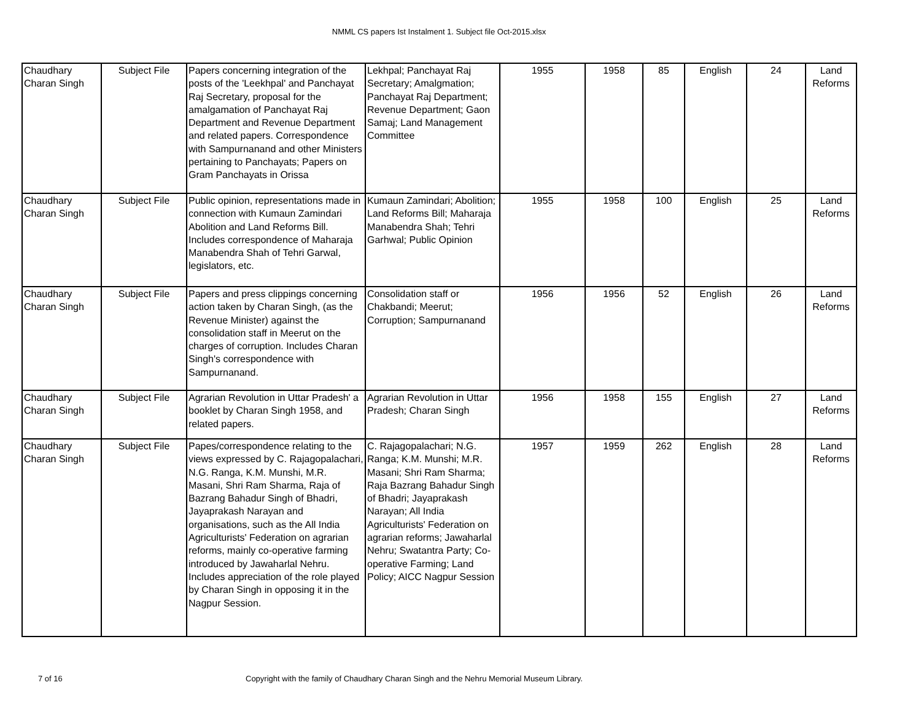NMML CS papers Ist Instalment 1. Subject file Oct-2015.xlsx
| Chaudhary Charan Singh | Subject File | Papers concerning integration of the posts of the 'Leekhpal' and Panchayat Raj Secretary, proposal for the amalgamation of Panchayat Raj Department and Revenue Department and related papers. Correspondence with Sampurnanand and other Ministers pertaining to Panchayats; Papers on Gram Panchayats in Orissa | Lekhpal; Panchayat Raj Secretary; Amalgmation; Panchayat Raj Department; Revenue Department; Gaon Samaj; Land Management Committee | 1955 | 1958 | 85 | English | 24 | Land Reforms |
| Chaudhary Charan Singh | Subject File | Public opinion, representations made in connection with Kumaun Zamindari Abolition and Land Reforms Bill. Includes correspondence of Maharaja Manabendra Shah of Tehri Garwal, legislators, etc. | Kumaun Zamindari; Abolition; Land Reforms Bill; Maharaja Manabendra Shah; Tehri Garhwal; Public Opinion | 1955 | 1958 | 100 | English | 25 | Land Reforms |
| Chaudhary Charan Singh | Subject File | Papers and press clippings concerning action taken by Charan Singh, (as the Revenue Minister) against the consolidation staff in Meerut on the charges of corruption. Includes Charan Singh's correspondence with Sampurnanand. | Consolidation staff or Chakbandi; Meerut; Corruption; Sampurnanand | 1956 | 1956 | 52 | English | 26 | Land Reforms |
| Chaudhary Charan Singh | Subject File | Agrarian Revolution in Uttar Pradesh' a booklet by Charan Singh 1958, and related papers. | Agrarian Revolution in Uttar Pradesh; Charan Singh | 1956 | 1958 | 155 | English | 27 | Land Reforms |
| Chaudhary Charan Singh | Subject File | Papes/correspondence relating to the views expressed by C. Rajagopalachari, N.G. Ranga, K.M. Munshi, M.R. Masani, Shri Ram Sharma, Raja of Bazrang Bahadur Singh of Bhadri, Jayaprakash Narayan and organisations, such as the All India Agriculturists' Federation on agrarian reforms, mainly co-operative farming introduced by Jawaharlal Nehru. Includes appreciation of the role played by Charan Singh in opposing it in the Nagpur Session. | C. Rajagopalachari; N.G. Ranga; K.M. Munshi; M.R. Masani; Shri Ram Sharma; Raja Bazrang Bahadur Singh of Bhadri; Jayaprakash Narayan; All India Agriculturists' Federation on agrarian reforms; Jawaharlal Nehru; Swatantra Party; Co-operative Farming; Land Policy; AICC Nagpur Session | 1957 | 1959 | 262 | English | 28 | Land Reforms |
7 of 16
Copyright with the family of Chaudhary Charan Singh and the Nehru Memorial Museum Library.